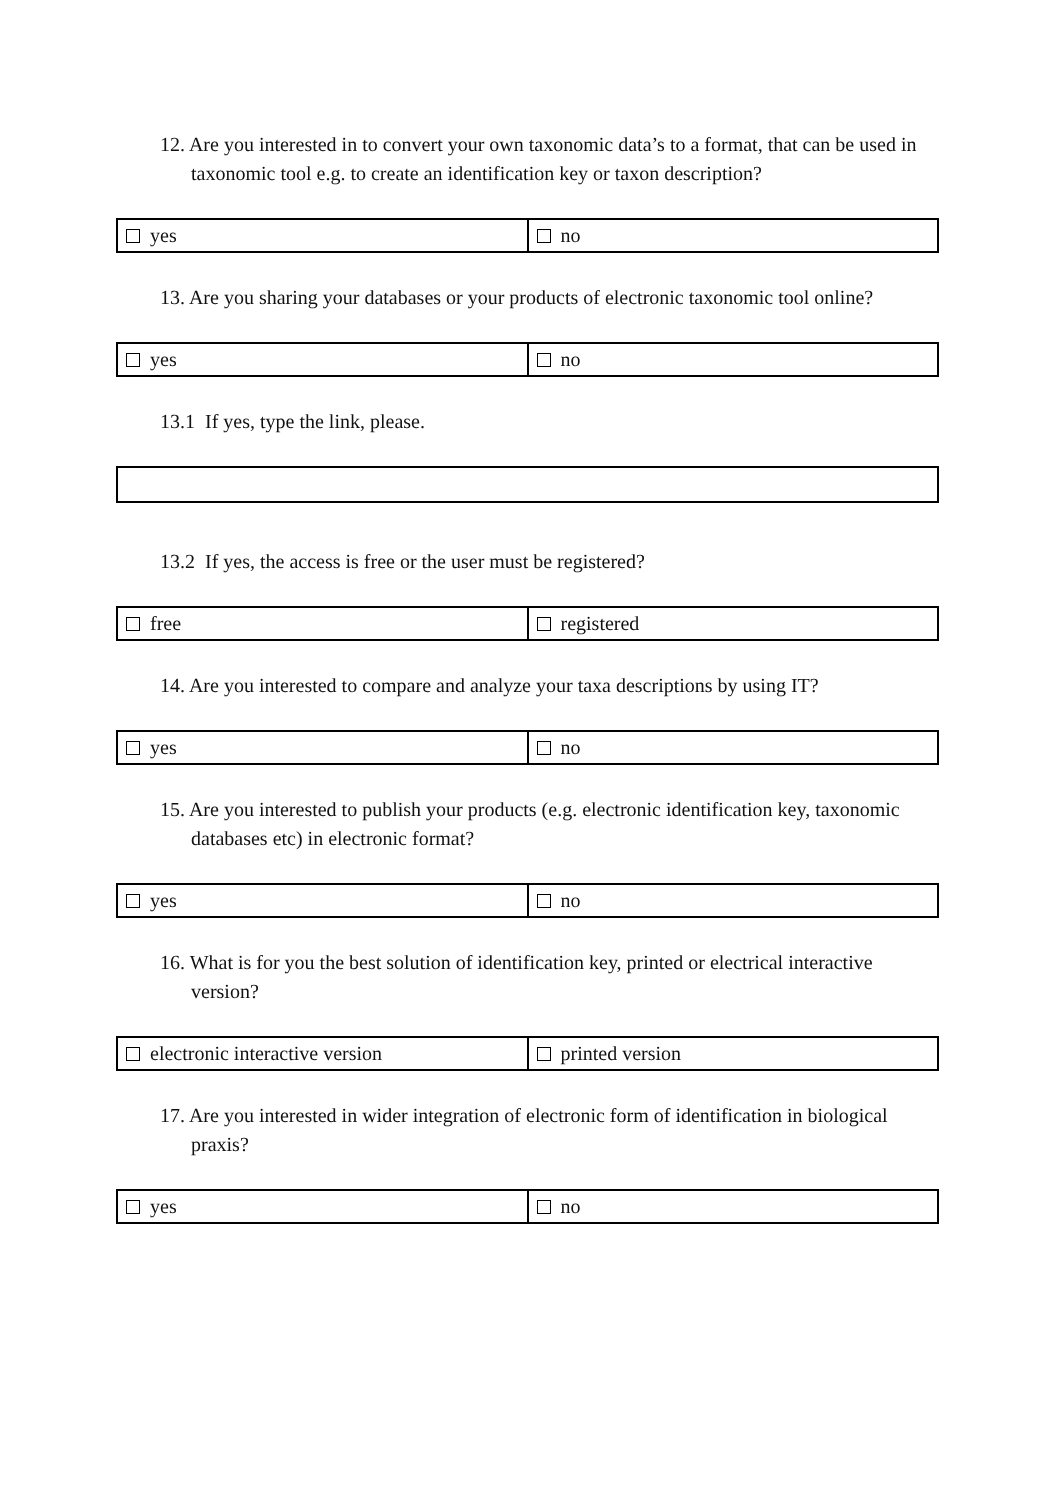12. Are you interested in to convert your own taxonomic data’s to a format, that can be used in taxonomic tool e.g. to create an identification key or taxon description?
| yes | no |
13. Are you sharing your databases or your products of electronic taxonomic tool online?
| yes | no |
13.1 If yes, type the link, please.
13.2 If yes, the access is free or the user must be registered?
| free | registered |
14. Are you interested to compare and analyze your taxa descriptions by using IT?
| yes | no |
15. Are you interested to publish your products (e.g. electronic identification key, taxonomic databases etc) in electronic format?
| yes | no |
16. What is for you the best solution of identification key, printed or electrical interactive version?
| electronic interactive version | printed version |
17. Are you interested in wider integration of electronic form of identification in biological praxis?
| yes | no |